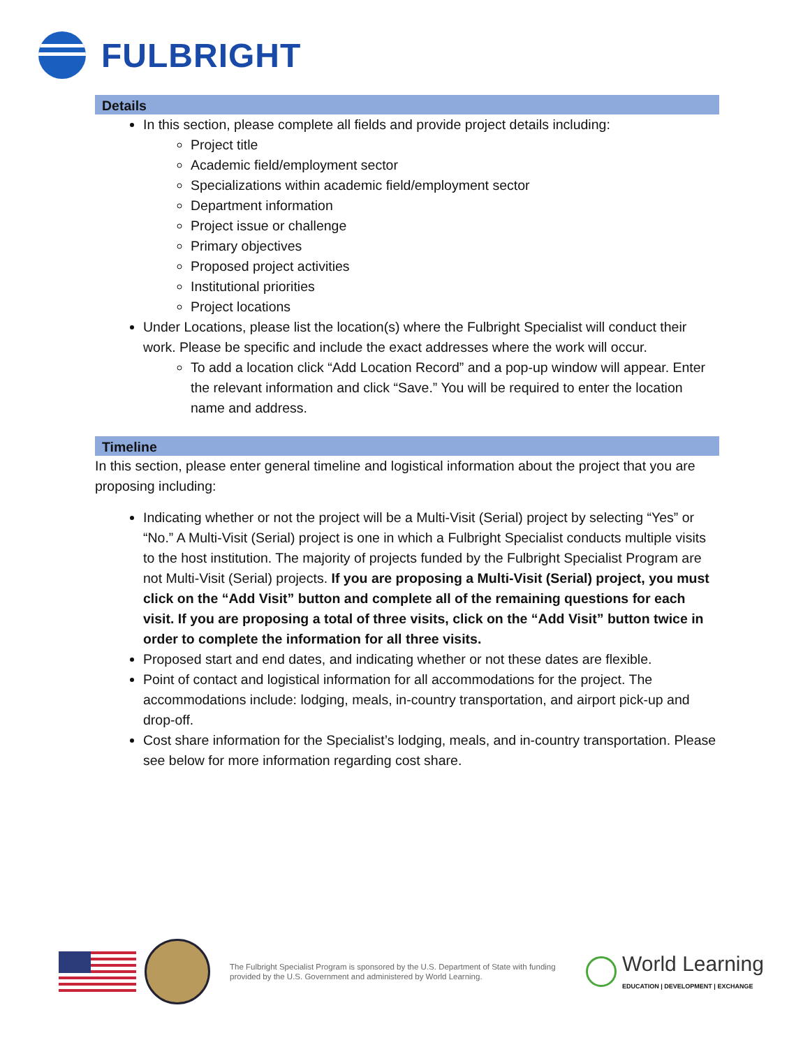FULBRIGHT
Details
In this section, please complete all fields and provide project details including:
Project title
Academic field/employment sector
Specializations within academic field/employment sector
Department information
Project issue or challenge
Primary objectives
Proposed project activities
Institutional priorities
Project locations
Under Locations, please list the location(s) where the Fulbright Specialist will conduct their work. Please be specific and include the exact addresses where the work will occur.
To add a location click “Add Location Record” and a pop-up window will appear. Enter the relevant information and click “Save.” You will be required to enter the location name and address.
Timeline
In this section, please enter general timeline and logistical information about the project that you are proposing including:
Indicating whether or not the project will be a Multi-Visit (Serial) project by selecting “Yes” or “No.” A Multi-Visit (Serial) project is one in which a Fulbright Specialist conducts multiple visits to the host institution. The majority of projects funded by the Fulbright Specialist Program are not Multi-Visit (Serial) projects. If you are proposing a Multi-Visit (Serial) project, you must click on the “Add Visit” button and complete all of the remaining questions for each visit. If you are proposing a total of three visits, click on the “Add Visit” button twice in order to complete the information for all three visits.
Proposed start and end dates, and indicating whether or not these dates are flexible.
Point of contact and logistical information for all accommodations for the project. The accommodations include: lodging, meals, in-country transportation, and airport pick-up and drop-off.
Cost share information for the Specialist’s lodging, meals, and in-country transportation. Please see below for more information regarding cost share.
The Fulbright Specialist Program is sponsored by the U.S. Department of State with funding provided by the U.S. Government and administered by World Learning.
World Learning
EDUCATION | DEVELOPMENT | EXCHANGE